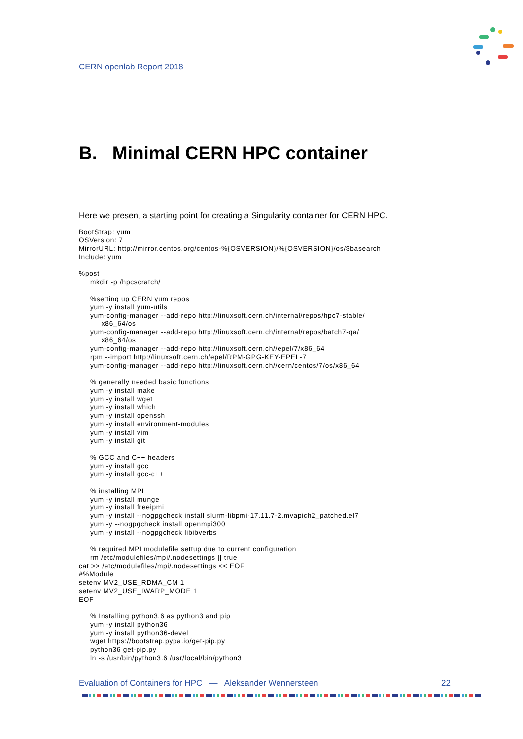CERN openlab Report 2018
B. Minimal CERN HPC container
Here we present a starting point for creating a Singularity container for CERN HPC.
BootStrap: yum
OSVersion: 7
MirrorURL: http://mirror.centos.org/centos-%{OSVERSION}/%{OSVERSION}/os/$basearch
Include: yum

%post
     mkdir -p /hpcscratch/

     %setting up CERN yum repos
     yum -y install yum-utils
     yum-config-manager --add-repo http://linuxsoft.cern.ch/internal/repos/hpc7-stable/
          x86_64/os
     yum-config-manager --add-repo http://linuxsoft.cern.ch/internal/repos/batch7-qa/
          x86_64/os
     yum-config-manager --add-repo http://linuxsoft.cern.ch//epel/7/x86_64
     rpm --import http://linuxsoft.cern.ch/epel/RPM-GPG-KEY-EPEL-7
     yum-config-manager --add-repo http://linuxsoft.cern.ch//cern/centos/7/os/x86_64

     % generally needed basic functions
     yum -y install make
     yum -y install wget
     yum -y install which
     yum -y install openssh
     yum -y install environment-modules
     yum -y install vim
     yum -y install git

     % GCC and C++ headers
     yum -y install gcc
     yum -y install gcc-c++

     % installing MPI
     yum -y install munge
     yum -y install freeipmi
     yum -y install --nogpgcheck install slurm-libpmi-17.11.7-2.mvapich2_patched.el7
     yum -y --nogpgcheck install openmpi300
     yum -y install --nogpgcheck libibverbs

     % required MPI modulefile settup due to current configuration
     rm /etc/modulefiles/mpi/.nodesettings || true
cat >> /etc/modulefiles/mpi/.nodesettings << EOF
#%Module
setenv MV2_USE_RDMA_CM 1
setenv MV2_USE_IWARP_MODE 1
EOF

     % Installing python3.6 as python3 and pip
     yum -y install python36
     yum -y install python36-devel
     wget https://bootstrap.pypa.io/get-pip.py
     python36 get-pip.py
     ln -s /usr/bin/python3.6 /usr/local/bin/python3
Evaluation of Containers for HPC — Aleksander Wennersteen 22